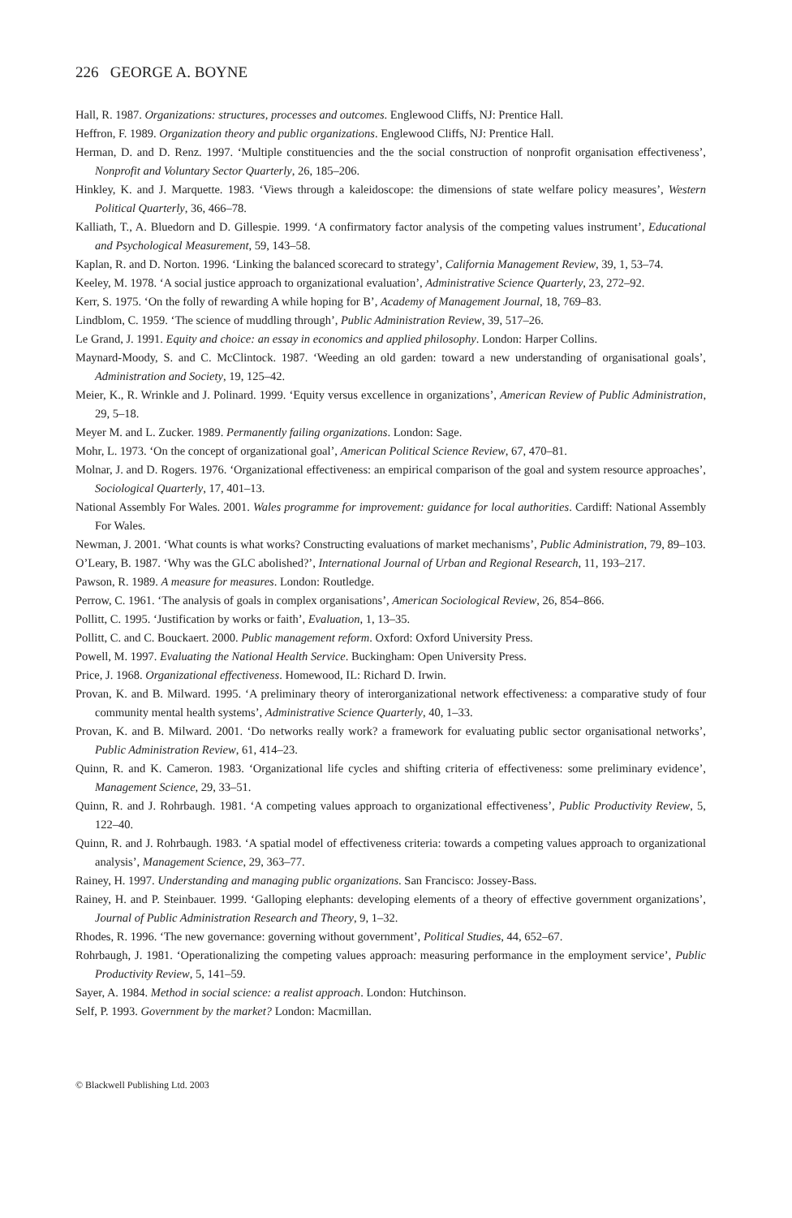226 GEORGE A. BOYNE
Hall, R. 1987. Organizations: structures, processes and outcomes. Englewood Cliffs, NJ: Prentice Hall.
Heffron, F. 1989. Organization theory and public organizations. Englewood Cliffs, NJ: Prentice Hall.
Herman, D. and D. Renz. 1997. ‘Multiple constituencies and the the social construction of nonprofit organisation effectiveness’, Nonprofit and Voluntary Sector Quarterly, 26, 185–206.
Hinkley, K. and J. Marquette. 1983. ‘Views through a kaleidoscope: the dimensions of state welfare policy measures’, Western Political Quarterly, 36, 466–78.
Kalliath, T., A. Bluedorn and D. Gillespie. 1999. ‘A confirmatory factor analysis of the competing values instrument’, Educational and Psychological Measurement, 59, 143–58.
Kaplan, R. and D. Norton. 1996. ‘Linking the balanced scorecard to strategy’, California Management Review, 39, 1, 53–74.
Keeley, M. 1978. ‘A social justice approach to organizational evaluation’, Administrative Science Quarterly, 23, 272–92.
Kerr, S. 1975. ‘On the folly of rewarding A while hoping for B’, Academy of Management Journal, 18, 769–83.
Lindblom, C. 1959. ‘The science of muddling through’, Public Administration Review, 39, 517–26.
Le Grand, J. 1991. Equity and choice: an essay in economics and applied philosophy. London: Harper Collins.
Maynard-Moody, S. and C. McClintock. 1987. ‘Weeding an old garden: toward a new understanding of organisational goals’, Administration and Society, 19, 125–42.
Meier, K., R. Wrinkle and J. Polinard. 1999. ‘Equity versus excellence in organizations’, American Review of Public Administration, 29, 5–18.
Meyer M. and L. Zucker. 1989. Permanently failing organizations. London: Sage.
Mohr, L. 1973. ‘On the concept of organizational goal’, American Political Science Review, 67, 470–81.
Molnar, J. and D. Rogers. 1976. ‘Organizational effectiveness: an empirical comparison of the goal and system resource approaches’, Sociological Quarterly, 17, 401–13.
National Assembly For Wales. 2001. Wales programme for improvement: guidance for local authorities. Cardiff: National Assembly For Wales.
Newman, J. 2001. ‘What counts is what works? Constructing evaluations of market mechanisms’, Public Administration, 79, 89–103.
O’Leary, B. 1987. ‘Why was the GLC abolished?’, International Journal of Urban and Regional Research, 11, 193–217.
Pawson, R. 1989. A measure for measures. London: Routledge.
Perrow, C. 1961. ‘The analysis of goals in complex organisations’, American Sociological Review, 26, 854–866.
Pollitt, C. 1995. ‘Justification by works or faith’, Evaluation, 1, 13–35.
Pollitt, C. and C. Bouckaert. 2000. Public management reform. Oxford: Oxford University Press.
Powell, M. 1997. Evaluating the National Health Service. Buckingham: Open University Press.
Price, J. 1968. Organizational effectiveness. Homewood, IL: Richard D. Irwin.
Provan, K. and B. Milward. 1995. ‘A preliminary theory of interorganizational network effectiveness: a comparative study of four community mental health systems’, Administrative Science Quarterly, 40, 1–33.
Provan, K. and B. Milward. 2001. ‘Do networks really work? a framework for evaluating public sector organisational networks’, Public Administration Review, 61, 414–23.
Quinn, R. and K. Cameron. 1983. ‘Organizational life cycles and shifting criteria of effectiveness: some preliminary evidence’, Management Science, 29, 33–51.
Quinn, R. and J. Rohrbaugh. 1981. ‘A competing values approach to organizational effectiveness’, Public Productivity Review, 5, 122–40.
Quinn, R. and J. Rohrbaugh. 1983. ‘A spatial model of effectiveness criteria: towards a competing values approach to organizational analysis’, Management Science, 29, 363–77.
Rainey, H. 1997. Understanding and managing public organizations. San Francisco: Jossey-Bass.
Rainey, H. and P. Steinbauer. 1999. ‘Galloping elephants: developing elements of a theory of effective government organizations’, Journal of Public Administration Research and Theory, 9, 1–32.
Rhodes, R. 1996. ‘The new governance: governing without government’, Political Studies, 44, 652–67.
Rohrbaugh, J. 1981. ‘Operationalizing the competing values approach: measuring performance in the employment service’, Public Productivity Review, 5, 141–59.
Sayer, A. 1984. Method in social science: a realist approach. London: Hutchinson.
Self, P. 1993. Government by the market? London: Macmillan.
© Blackwell Publishing Ltd. 2003